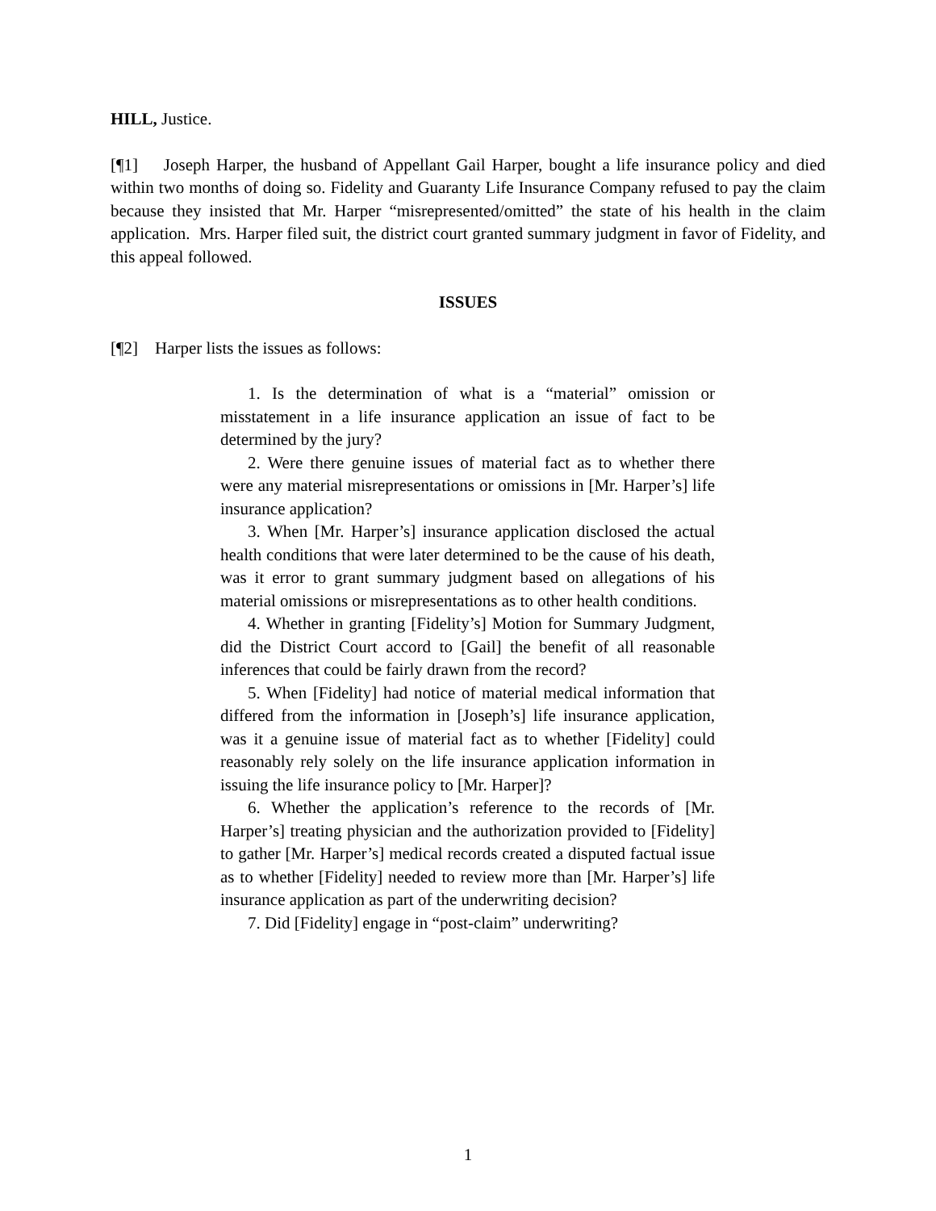HILL, Justice.
[¶1] Joseph Harper, the husband of Appellant Gail Harper, bought a life insurance policy and died within two months of doing so. Fidelity and Guaranty Life Insurance Company refused to pay the claim because they insisted that Mr. Harper “misrepresented/omitted” the state of his health in the claim application. Mrs. Harper filed suit, the district court granted summary judgment in favor of Fidelity, and this appeal followed.
ISSUES
[¶2] Harper lists the issues as follows:
1. Is the determination of what is a “material” omission or misstatement in a life insurance application an issue of fact to be determined by the jury?
2. Were there genuine issues of material fact as to whether there were any material misrepresentations or omissions in [Mr. Harper’s] life insurance application?
3. When [Mr. Harper’s] insurance application disclosed the actual health conditions that were later determined to be the cause of his death, was it error to grant summary judgment based on allegations of his material omissions or misrepresentations as to other health conditions.
4. Whether in granting [Fidelity’s] Motion for Summary Judgment, did the District Court accord to [Gail] the benefit of all reasonable inferences that could be fairly drawn from the record?
5. When [Fidelity] had notice of material medical information that differed from the information in [Joseph’s] life insurance application, was it a genuine issue of material fact as to whether [Fidelity] could reasonably rely solely on the life insurance application information in issuing the life insurance policy to [Mr. Harper]?
6. Whether the application’s reference to the records of [Mr. Harper’s] treating physician and the authorization provided to [Fidelity] to gather [Mr. Harper’s] medical records created a disputed factual issue as to whether [Fidelity] needed to review more than [Mr. Harper’s] life insurance application as part of the underwriting decision?
7. Did [Fidelity] engage in “post-claim” underwriting?
1